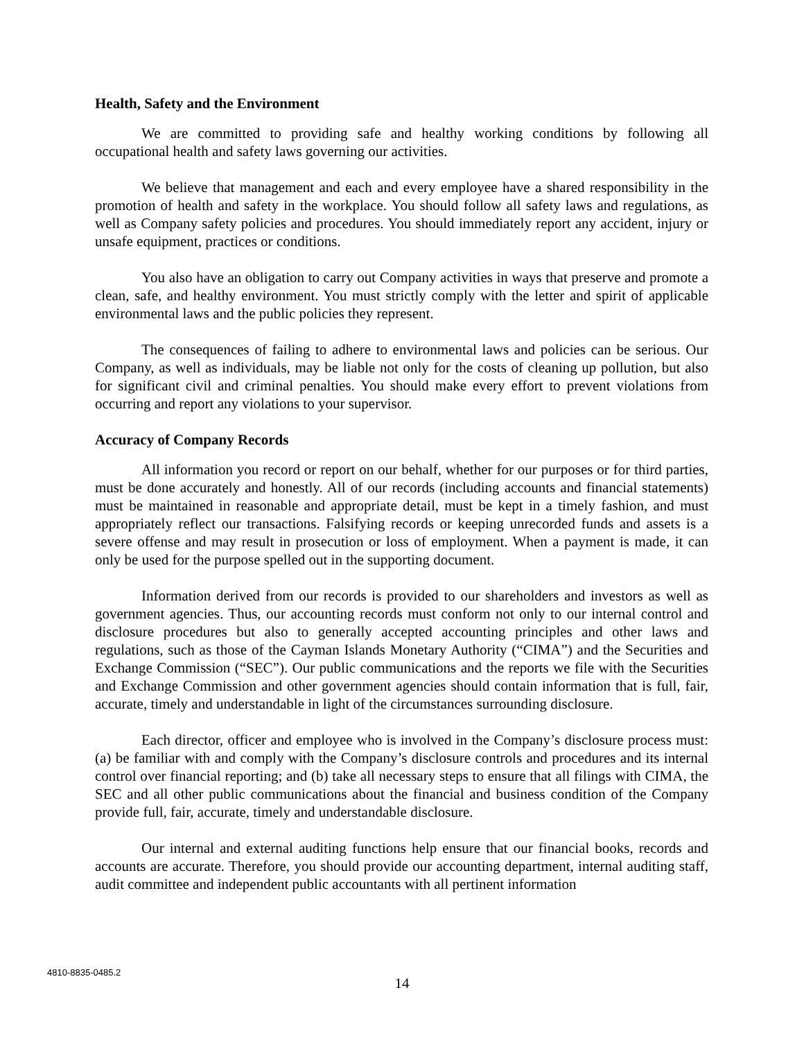Health, Safety and the Environment
We are committed to providing safe and healthy working conditions by following all occupational health and safety laws governing our activities.
We believe that management and each and every employee have a shared responsibility in the promotion of health and safety in the workplace. You should follow all safety laws and regulations, as well as Company safety policies and procedures. You should immediately report any accident, injury or unsafe equipment, practices or conditions.
You also have an obligation to carry out Company activities in ways that preserve and promote a clean, safe, and healthy environment. You must strictly comply with the letter and spirit of applicable environmental laws and the public policies they represent.
The consequences of failing to adhere to environmental laws and policies can be serious. Our Company, as well as individuals, may be liable not only for the costs of cleaning up pollution, but also for significant civil and criminal penalties. You should make every effort to prevent violations from occurring and report any violations to your supervisor.
Accuracy of Company Records
All information you record or report on our behalf, whether for our purposes or for third parties, must be done accurately and honestly. All of our records (including accounts and financial statements) must be maintained in reasonable and appropriate detail, must be kept in a timely fashion, and must appropriately reflect our transactions. Falsifying records or keeping unrecorded funds and assets is a severe offense and may result in prosecution or loss of employment. When a payment is made, it can only be used for the purpose spelled out in the supporting document.
Information derived from our records is provided to our shareholders and investors as well as government agencies. Thus, our accounting records must conform not only to our internal control and disclosure procedures but also to generally accepted accounting principles and other laws and regulations, such as those of the Cayman Islands Monetary Authority (“CIMA”) and the Securities and Exchange Commission (“SEC”). Our public communications and the reports we file with the Securities and Exchange Commission and other government agencies should contain information that is full, fair, accurate, timely and understandable in light of the circumstances surrounding disclosure.
Each director, officer and employee who is involved in the Company’s disclosure process must: (a) be familiar with and comply with the Company’s disclosure controls and procedures and its internal control over financial reporting; and (b) take all necessary steps to ensure that all filings with CIMA, the SEC and all other public communications about the financial and business condition of the Company provide full, fair, accurate, timely and understandable disclosure.
Our internal and external auditing functions help ensure that our financial books, records and accounts are accurate. Therefore, you should provide our accounting department, internal auditing staff, audit committee and independent public accountants with all pertinent information
4810-8835-0485.2
14